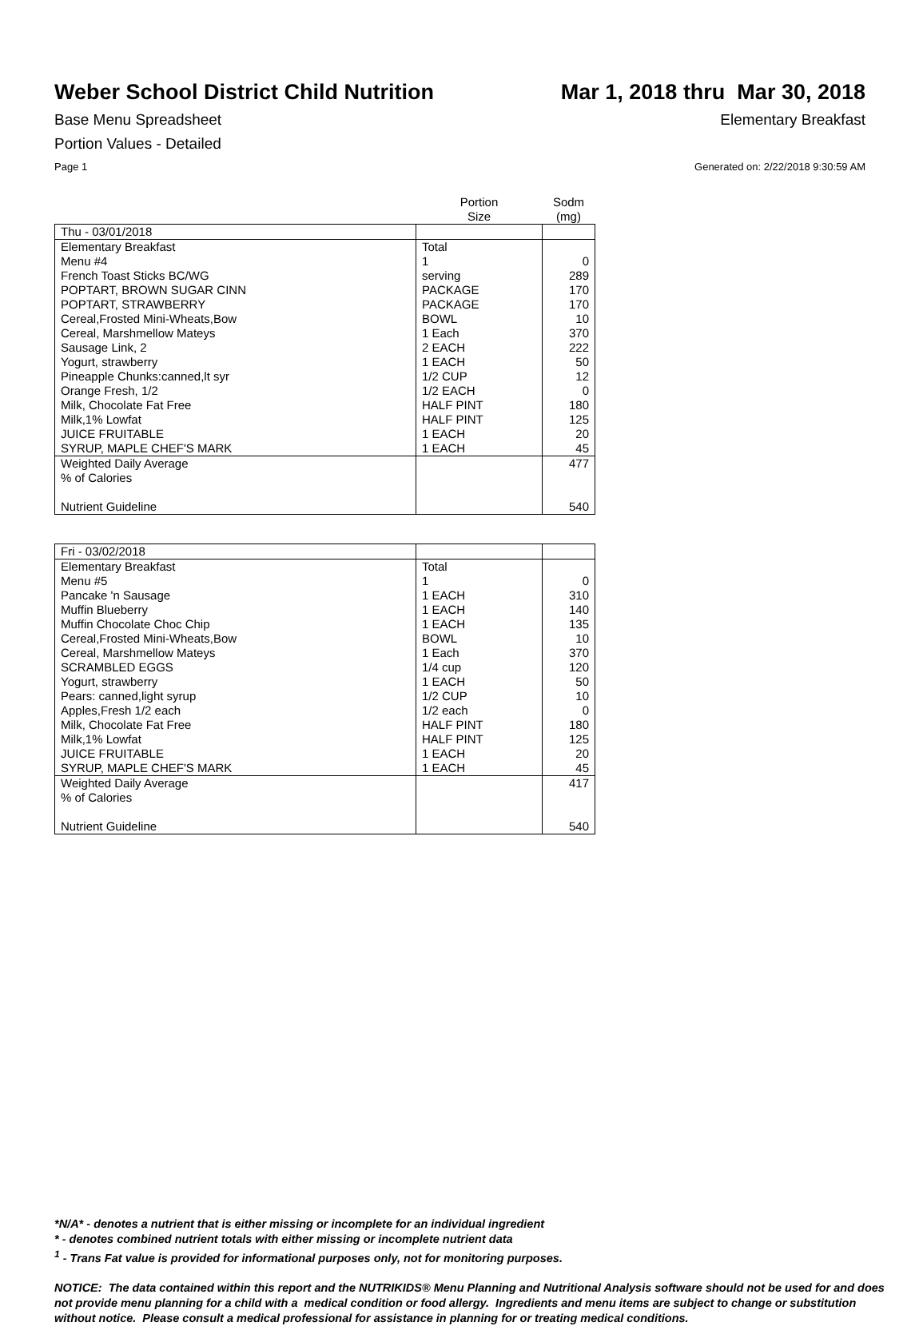Weber School District Child Nutrition
Mar 1, 2018 thru Mar 30, 2018
Base Menu Spreadsheet Elementary Breakfast
Portion Values - Detailed
Page 1 Generated on: 2/22/2018 9:30:59 AM
| | Portion Size | Sodm (mg) |
| --- | --- | --- |
| Thu - 03/01/2018 | | |
| Elementary Breakfast | Total | |
| Menu #4 | 1 | 0 |
| French Toast Sticks BC/WG | serving | 289 |
| POPTART, BROWN SUGAR CINN | PACKAGE | 170 |
| POPTART, STRAWBERRY | PACKAGE | 170 |
| Cereal,Frosted Mini-Wheats,Bow | BOWL | 10 |
| Cereal, Marshmellow Mateys | 1 Each | 370 |
| Sausage Link, 2 | 2 EACH | 222 |
| Yogurt, strawberry | 1 EACH | 50 |
| Pineapple Chunks:canned,lt syr | 1/2 CUP | 12 |
| Orange Fresh, 1/2 | 1/2 EACH | 0 |
| Milk, Chocolate Fat Free | HALF PINT | 180 |
| Milk,1% Lowfat | HALF PINT | 125 |
| JUICE FRUITABLE | 1 EACH | 20 |
| SYRUP, MAPLE CHEF'S MARK | 1 EACH | 45 |
| Weighted Daily Average | | 477 |
| % of Calories | | |
| Nutrient Guideline | | 540 |
| Fri - 03/02/2018 | | |
| Elementary Breakfast | Total | |
| Menu #5 | 1 | 0 |
| Pancake 'n Sausage | 1 EACH | 310 |
| Muffin Blueberry | 1 EACH | 140 |
| Muffin Chocolate Choc Chip | 1 EACH | 135 |
| Cereal,Frosted Mini-Wheats,Bow | BOWL | 10 |
| Cereal, Marshmellow Mateys | 1 Each | 370 |
| SCRAMBLED EGGS | 1/4 cup | 120 |
| Yogurt, strawberry | 1 EACH | 50 |
| Pears: canned,light syrup | 1/2 CUP | 10 |
| Apples,Fresh 1/2 each | 1/2 each | 0 |
| Milk, Chocolate Fat Free | HALF PINT | 180 |
| Milk,1% Lowfat | HALF PINT | 125 |
| JUICE FRUITABLE | 1 EACH | 20 |
| SYRUP, MAPLE CHEF'S MARK | 1 EACH | 45 |
| Weighted Daily Average | | 417 |
| % of Calories | | |
| Nutrient Guideline | | 540 |
*N/A* - denotes a nutrient that is either missing or incomplete for an individual ingredient
* - denotes combined nutrient totals with either missing or incomplete nutrient data
<sup>1</sup> - Trans Fat value is provided for informational purposes only, not for monitoring purposes.
NOTICE: The data contained within this report and the NUTRIKIDS® Menu Planning and Nutritional Analysis software should not be used for and does not provide menu planning for a child with a medical condition or food allergy. Ingredients and menu items are subject to change or substitution without notice. Please consult a medical professional for assistance in planning for or treating medical conditions.